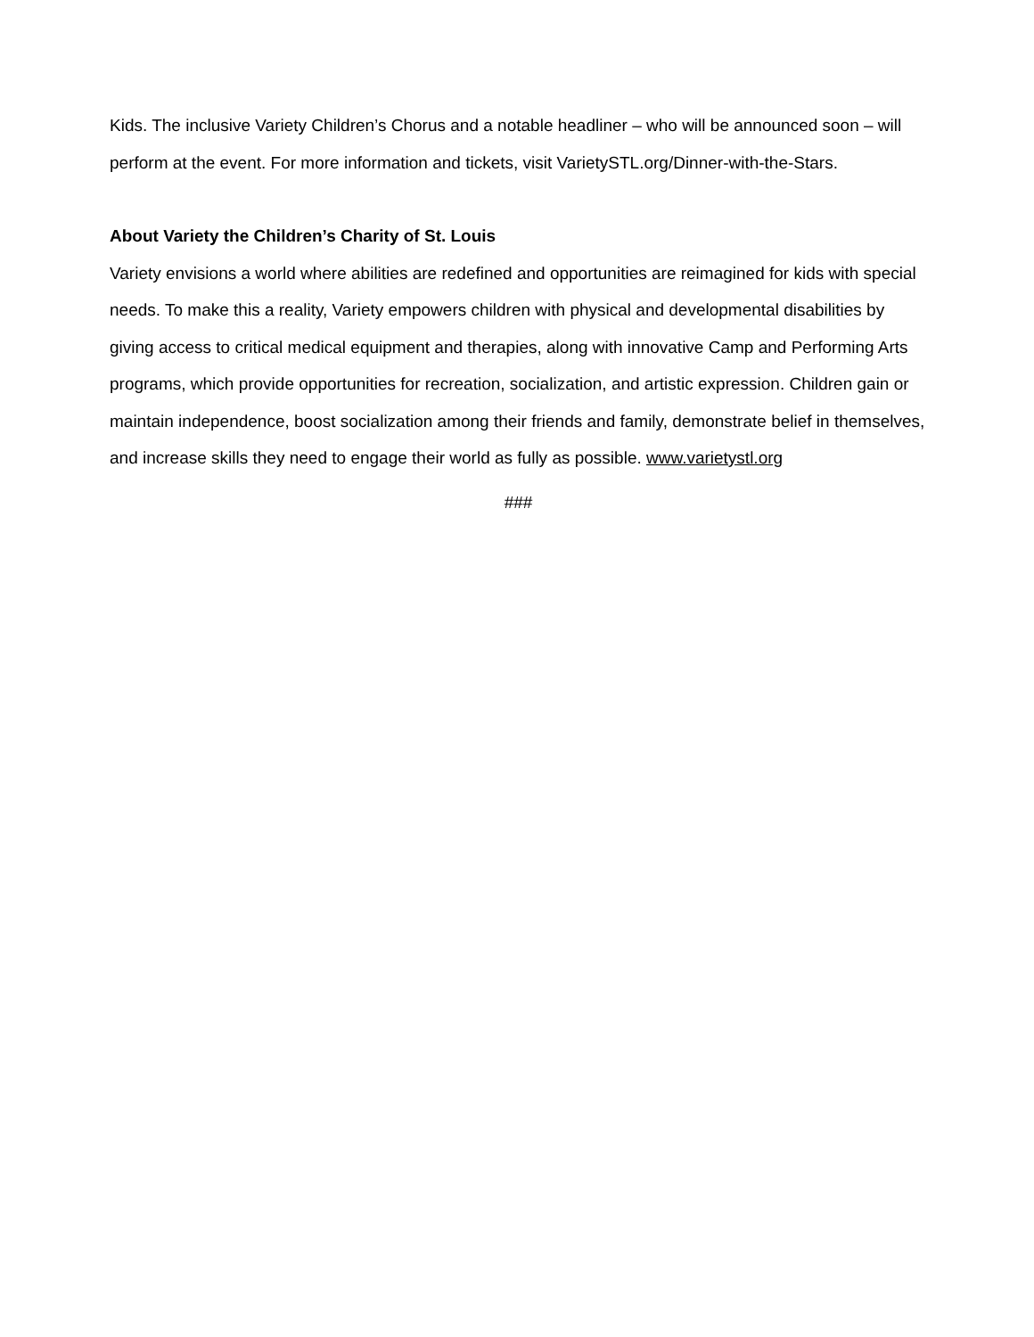Kids. The inclusive Variety Children’s Chorus and a notable headliner – who will be announced soon – will perform at the event. For more information and tickets, visit VarietySTL.org/Dinner-with-the-Stars.
About Variety the Children’s Charity of St. Louis
Variety envisions a world where abilities are redefined and opportunities are reimagined for kids with special needs. To make this a reality, Variety empowers children with physical and developmental disabilities by giving access to critical medical equipment and therapies, along with innovative Camp and Performing Arts programs, which provide opportunities for recreation, socialization, and artistic expression. Children gain or maintain independence, boost socialization among their friends and family, demonstrate belief in themselves, and increase skills they need to engage their world as fully as possible. www.varietystl.org
###